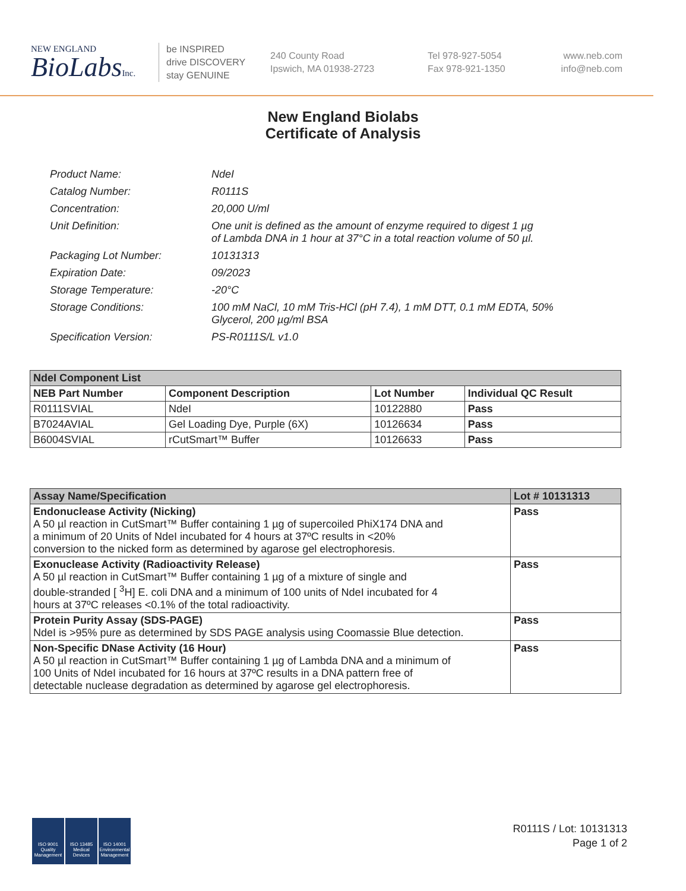NEW ENGLAND
BioLabsInc.
be INSPIRED
drive DISCOVERY
stay GENUINE
240 County Road
Ipswich, MA 01938-2723
Tel 978-927-5054
Fax 978-921-1350
www.neb.com
info@neb.com
New England Biolabs
Certificate of Analysis
| Product Name: | NdeI |
| Catalog Number: | R0111S |
| Concentration: | 20,000 U/ml |
| Unit Definition: | One unit is defined as the amount of enzyme required to digest 1 µg of Lambda DNA in 1 hour at 37°C in a total reaction volume of 50 µl. |
| Packaging Lot Number: | 10131313 |
| Expiration Date: | 09/2023 |
| Storage Temperature: | -20°C |
| Storage Conditions: | 100 mM NaCl, 10 mM Tris-HCl (pH 7.4), 1 mM DTT, 0.1 mM EDTA, 50% Glycerol, 200 µg/ml BSA |
| Specification Version: | PS-R0111S/L v1.0 |
| NdeI Component List | | | |
| --- | --- | --- | --- |
| NEB Part Number | Component Description | Lot Number | Individual QC Result |
| R0111SVIAL | NdeI | 10122880 | Pass |
| B7024AVIAL | Gel Loading Dye, Purple (6X) | 10126634 | Pass |
| B6004SVIAL | rCutSmart™ Buffer | 10126633 | Pass |
| Assay Name/Specification | Lot # 10131313 |
| --- | --- |
| Endonuclease Activity (Nicking) A 50 µl reaction in CutSmart™ Buffer containing 1 µg of supercoiled PhiX174 DNA and a minimum of 20 Units of NdeI incubated for 4 hours at 37ºC results in <20% conversion to the nicked form as determined by agarose gel electrophoresis. | Pass |
| Exonuclease Activity (Radioactivity Release) A 50 µl reaction in CutSmart™ Buffer containing 1 µg of a mixture of single and double-stranded [ <sup>3</sup>H] E. coli DNA and a minimum of 100 units of NdeI incubated for 4 hours at 37ºC releases <0.1% of the total radioactivity. | Pass |
| Protein Purity Assay (SDS-PAGE) NdeI is >95% pure as determined by SDS PAGE analysis using Coomassie Blue detection. | Pass |
| Non-Specific DNase Activity (16 Hour) A 50 µl reaction in CutSmart™ Buffer containing 1 µg of Lambda DNA and a minimum of 100 Units of NdeI incubated for 16 hours at 37ºC results in a DNA pattern free of detectable nuclease degradation as determined by agarose gel electrophoresis. | Pass |
ISO 9001 Quality Management
ISO 13485 Medical Devices
ISO 14001 Environmental Management
R0111S / Lot: 10131313
Page 1 of 2